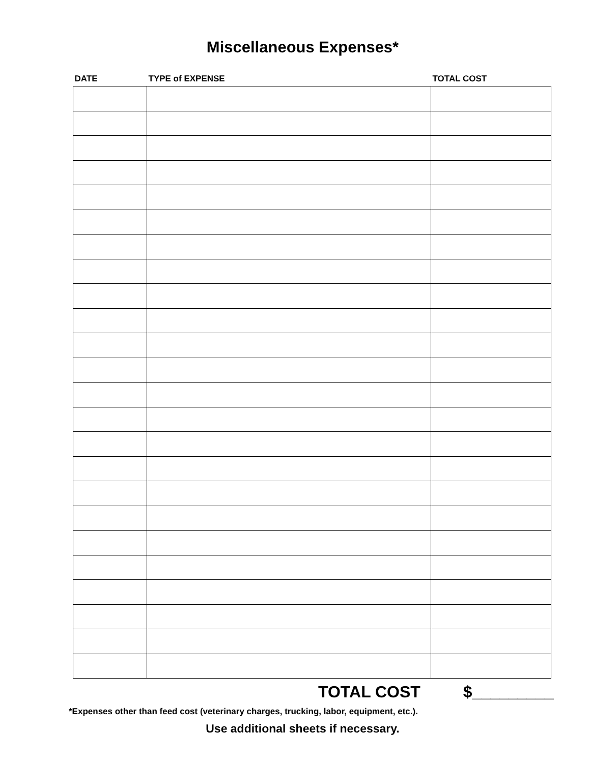Miscellaneous Expenses*
| DATE | TYPE of EXPENSE | TOTAL COST |
| --- | --- | --- |
TOTAL COST $_________
*Expenses other than feed cost (veterinary charges, trucking, labor, equipment, etc.).
Use additional sheets if necessary.